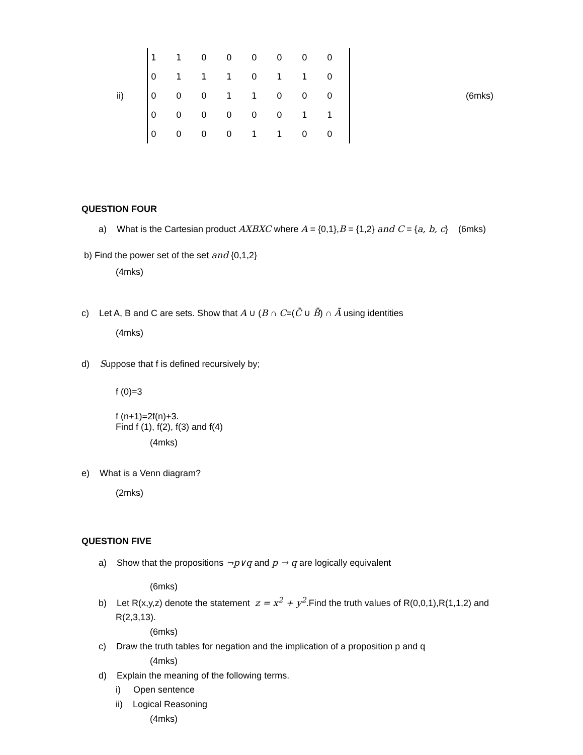ii)
| 1 | 1 | 0 | 0 | 0 | 0 | 0 | 0 |
| 0 | 1 | 1 | 1 | 0 | 1 | 1 | 0 |
| 0 | 0 | 0 | 1 | 1 | 0 | 0 | 0 |
| 0 | 0 | 0 | 0 | 0 | 0 | 1 | 1 |
| 0 | 0 | 0 | 0 | 1 | 1 | 0 | 0 |
(6mks)
QUESTION FOUR
a) What is the Cartesian product AXBXC where A = {0,1},B = {1,2} and C = {a, b, c} (6mks)
b) Find the power set of the set and {0,1,2}
(4mks)
c) Let A, B and C are sets. Show that A ∪ (B ∩ C=(C̄ ∪ B̄) ∩ Ā using identities
(4mks)
d) Suppose that f is defined recursively by;
f (0)=3
f (n+1)=2f(n)+3.
Find f (1), f(2), f(3) and f(4)
(4mks)
e) What is a Venn diagram?
(2mks)
QUESTION FIVE
a) Show that the propositions ¬p∨q and p → q are logically equivalent
(6mks)
b) Let R(x,y,z) denote the statement z = x<sup>2</sup> + y<sup>2</sup>.Find the truth values of R(0,0,1),R(1,1,2) and
R(2,3,13).
(6mks)
c) Draw the truth tables for negation and the implication of a proposition p and q
(4mks)
d) Explain the meaning of the following terms.
i) Open sentence
ii) Logical Reasoning
(4mks)